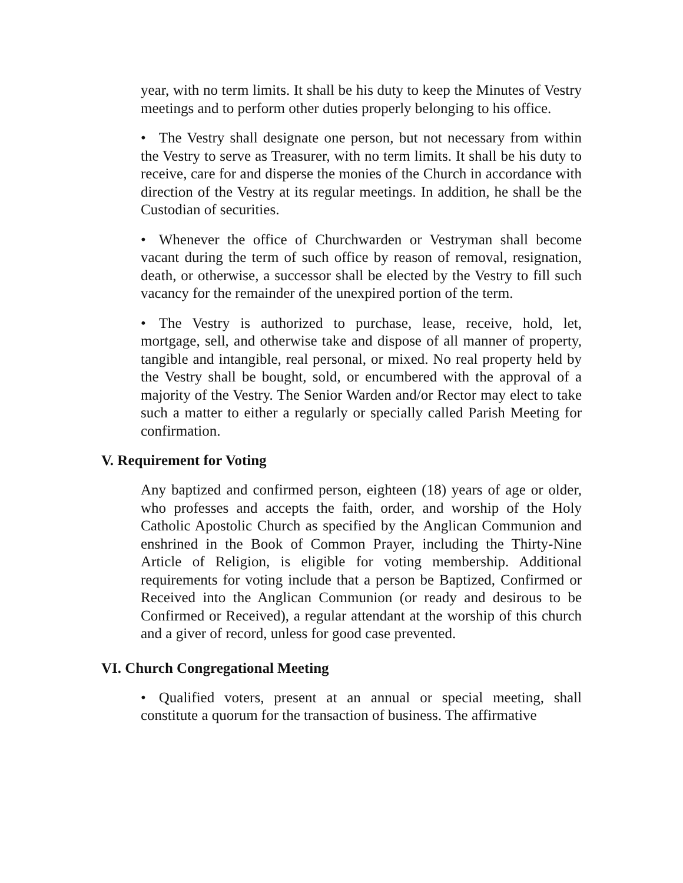year, with no term limits. It shall be his duty to keep the Minutes of Vestry meetings and to perform other duties properly belonging to his office.
• The Vestry shall designate one person, but not necessary from within the Vestry to serve as Treasurer, with no term limits. It shall be his duty to receive, care for and disperse the monies of the Church in accordance with direction of the Vestry at its regular meetings. In addition, he shall be the Custodian of securities.
• Whenever the office of Churchwarden or Vestryman shall become vacant during the term of such office by reason of removal, resignation, death, or otherwise, a successor shall be elected by the Vestry to fill such vacancy for the remainder of the unexpired portion of the term.
• The Vestry is authorized to purchase, lease, receive, hold, let, mortgage, sell, and otherwise take and dispose of all manner of property, tangible and intangible, real personal, or mixed. No real property held by the Vestry shall be bought, sold, or encumbered with the approval of a majority of the Vestry. The Senior Warden and/or Rector may elect to take such a matter to either a regularly or specially called Parish Meeting for confirmation.
V. Requirement for Voting
Any baptized and confirmed person, eighteen (18) years of age or older, who professes and accepts the faith, order, and worship of the Holy Catholic Apostolic Church as specified by the Anglican Communion and enshrined in the Book of Common Prayer, including the Thirty-Nine Article of Religion, is eligible for voting membership. Additional requirements for voting include that a person be Baptized, Confirmed or Received into the Anglican Communion (or ready and desirous to be Confirmed or Received), a regular attendant at the worship of this church and a giver of record, unless for good case prevented.
VI. Church Congregational Meeting
• Qualified voters, present at an annual or special meeting, shall constitute a quorum for the transaction of business. The affirmative